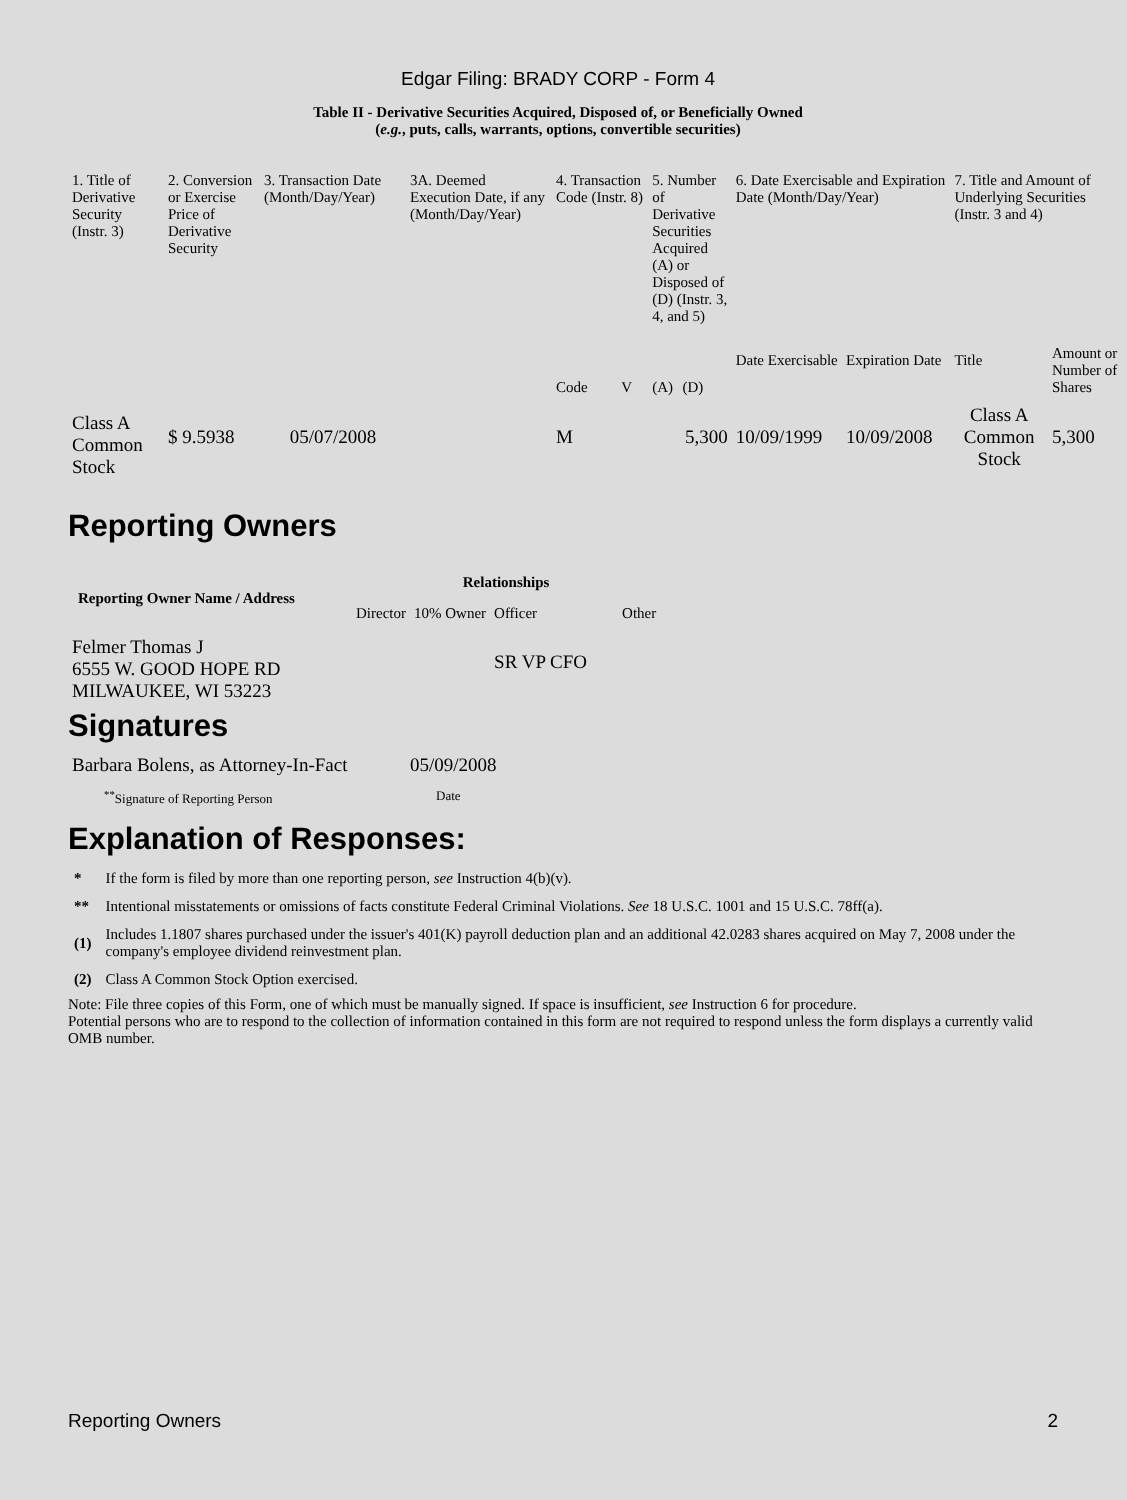Edgar Filing: BRADY CORP - Form 4
Table II - Derivative Securities Acquired, Disposed of, or Beneficially Owned
(e.g., puts, calls, warrants, options, convertible securities)
| 1. Title of Derivative Security (Instr. 3) | 2. Conversion or Exercise Price of Derivative Security | 3. Transaction Date (Month/Day/Year) | 3A. Deemed Execution Date, if any (Month/Day/Year) | 4. Transaction Code (Instr. 8) | | 5. Number of Derivative Securities Acquired (A) or Disposed of (D) (Instr. 3, 4, and 5) | | 6. Date Exercisable and Expiration Date (Month/Day/Year) | | 7. Title and Amount of Underlying Securities (Instr. 3 and 4) | |
| --- | --- | --- | --- | --- | --- | --- | --- | --- | --- | --- | --- |
| | | | | Code | V | (A) | (D) | Date Exercisable | Expiration Date | Title | Amount or Number of Shares |
| Class A Common Stock | $ 9.5938 | 05/07/2008 | | M | | | 5,300 | 10/09/1999 | 10/09/2008 | Class A Common Stock | 5,300 |
Reporting Owners
| Reporting Owner Name / Address | Relationships | | | |
| --- | --- | --- | --- | --- |
| | Director | 10% Owner | Officer | Other |
| Felmer Thomas J 6555 W. GOOD HOPE RD MILWAUKEE, WI 53223 | | | SR VP CFO | |
Signatures
| Barbara Bolens, as Attorney-In-Fact | 05/09/2008 |
| <sup>**</sup> Signature of Reporting Person | Date |
Explanation of Responses:
| * | If the form is filed by more than one reporting person, see Instruction 4(b)(v). |
| ** | Intentional misstatements or omissions of facts constitute Federal Criminal Violations. See 18 U.S.C. 1001 and 15 U.S.C. 78ff(a). |
| (1) | Includes 1.1807 shares purchased under the issuer's 401(K) payroll deduction plan and an additional 42.0283 shares acquired on May 7, 2008 under the company's employee dividend reinvestment plan. |
| (2) | Class A Common Stock Option exercised. |
Note: File three copies of this Form, one of which must be manually signed. If space is insufficient, see Instruction 6 for procedure.
Potential persons who are to respond to the collection of information contained in this form are not required to respond unless the form displays a currently valid OMB number.
Reporting Owners 2